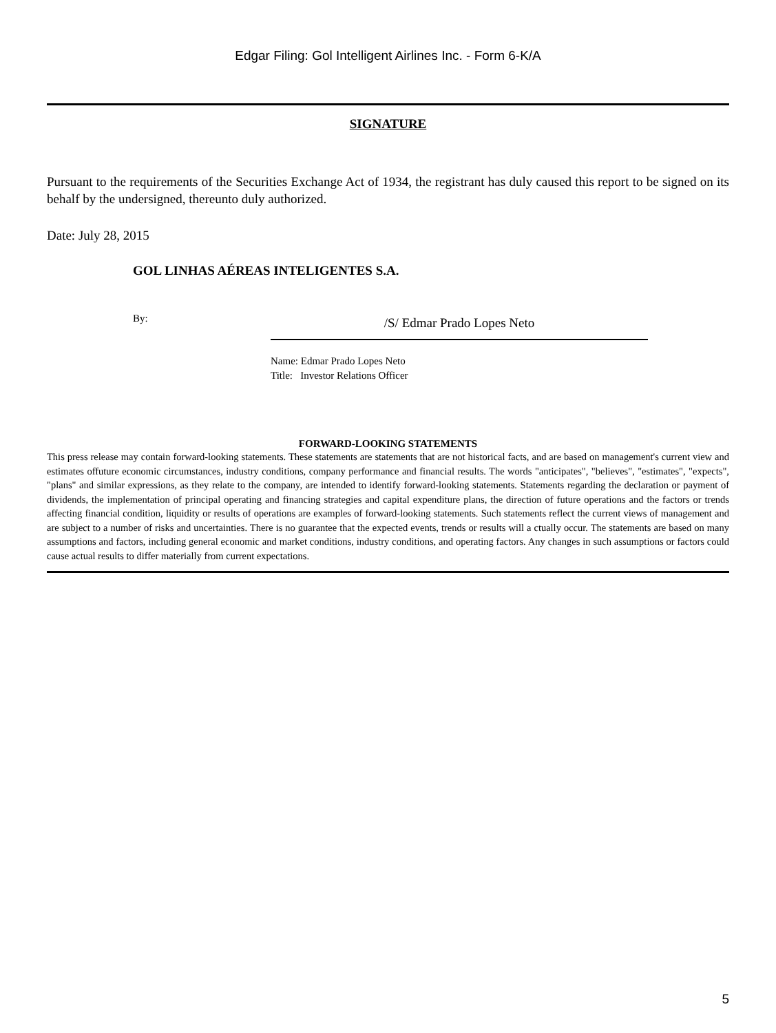Edgar Filing: Gol Intelligent Airlines Inc. - Form 6-K/A
SIGNATURE
Pursuant to the requirements of the Securities Exchange Act of 1934, the registrant has duly caused this report to be signed on its behalf by the undersigned, thereunto duly authorized.
Date: July 28, 2015
GOL LINHAS AÉREAS INTELIGENTES S.A.
By:
/S/ Edmar Prado Lopes Neto
Name: Edmar Prado Lopes Neto
Title: Investor Relations Officer
FORWARD-LOOKING STATEMENTS
This press release may contain forward-looking statements. These statements are statements that are not historical facts, and are based on management's current view and estimates offuture economic circumstances, industry conditions, company performance and financial results. The words "anticipates", "believes", "estimates", "expects", "plans" and similar expressions, as they relate to the company, are intended to identify forward-looking statements. Statements regarding the declaration or payment of dividends, the implementation of principal operating and financing strategies and capital expenditure plans, the direction of future operations and the factors or trends affecting financial condition, liquidity or results of operations are examples of forward-looking statements. Such statements reflect the current views of management and are subject to a number of risks and uncertainties. There is no guarantee that the expected events, trends or results will a ctually occur. The statements are based on many assumptions and factors, including general economic and market conditions, industry conditions, and operating factors. Any changes in such assumptions or factors could cause actual results to differ materially from current expectations.
5